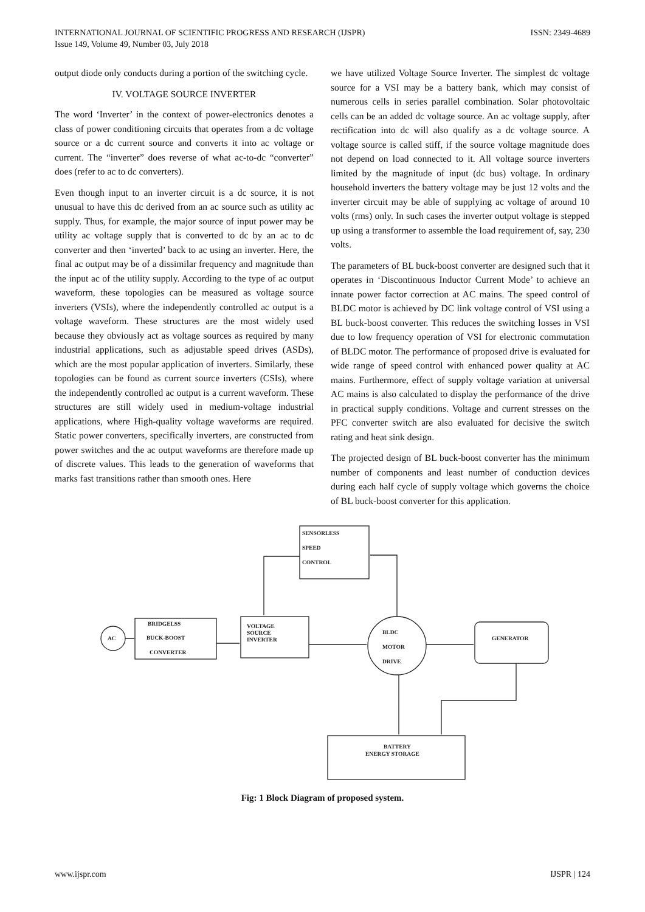INTERNATIONAL JOURNAL OF SCIENTIFIC PROGRESS AND RESEARCH (IJSPR)
Issue 149, Volume 49, Number 03, July 2018
ISSN: 2349-4689
output diode only conducts during a portion of the switching cycle.
IV. VOLTAGE SOURCE INVERTER
The word ‘Inverter’ in the context of power-electronics denotes a class of power conditioning circuits that operates from a dc voltage source or a dc current source and converts it into ac voltage or current. The “inverter” does reverse of what ac-to-dc “converter” does (refer to ac to dc converters).
Even though input to an inverter circuit is a dc source, it is not unusual to have this dc derived from an ac source such as utility ac supply. Thus, for example, the major source of input power may be utility ac voltage supply that is converted to dc by an ac to dc converter and then ‘inverted’ back to ac using an inverter. Here, the final ac output may be of a dissimilar frequency and magnitude than the input ac of the utility supply. According to the type of ac output waveform, these topologies can be measured as voltage source inverters (VSIs), where the independently controlled ac output is a voltage waveform. These structures are the most widely used because they obviously act as voltage sources as required by many industrial applications, such as adjustable speed drives (ASDs), which are the most popular application of inverters. Similarly, these topologies can be found as current source inverters (CSIs), where the independently controlled ac output is a current waveform. These structures are still widely used in medium-voltage industrial applications, where High-quality voltage waveforms are required. Static power converters, specifically inverters, are constructed from power switches and the ac output waveforms are therefore made up of discrete values. This leads to the generation of waveforms that marks fast transitions rather than smooth ones. Here
we have utilized Voltage Source Inverter. The simplest dc voltage source for a VSI may be a battery bank, which may consist of numerous cells in series parallel combination. Solar photovoltaic cells can be an added dc voltage source. An ac voltage supply, after rectification into dc will also qualify as a dc voltage source. A voltage source is called stiff, if the source voltage magnitude does not depend on load connected to it. All voltage source inverters limited by the magnitude of input (dc bus) voltage. In ordinary household inverters the battery voltage may be just 12 volts and the inverter circuit may be able of supplying ac voltage of around 10 volts (rms) only. In such cases the inverter output voltage is stepped up using a transformer to assemble the load requirement of, say, 230 volts.
The parameters of BL buck-boost converter are designed such that it operates in ‘Discontinuous Inductor Current Mode’ to achieve an innate power factor correction at AC mains. The speed control of BLDC motor is achieved by DC link voltage control of VSI using a BL buck-boost converter. This reduces the switching losses in VSI due to low frequency operation of VSI for electronic commutation of BLDC motor. The performance of proposed drive is evaluated for wide range of speed control with enhanced power quality at AC mains. Furthermore, effect of supply voltage variation at universal AC mains is also calculated to display the performance of the drive in practical supply conditions. Voltage and current stresses on the PFC converter switch are also evaluated for decisive the switch rating and heat sink design.
The projected design of BL buck-boost converter has the minimum number of components and least number of conduction devices during each half cycle of supply voltage which governs the choice of BL buck-boost converter for this application.
SENSORLESS
SPEED
CONTROL
AC
BRIDGELSS
BUCK-BOOST
CONVERTER
VOLTAGE
SOURCE
INVERTER
BLDC
MOTOR
DRIVE
GENERATOR
BATTERY
ENERGY STORAGE
Fig: 1 Block Diagram of proposed system.
www.ijspr.com IJSPR | 124